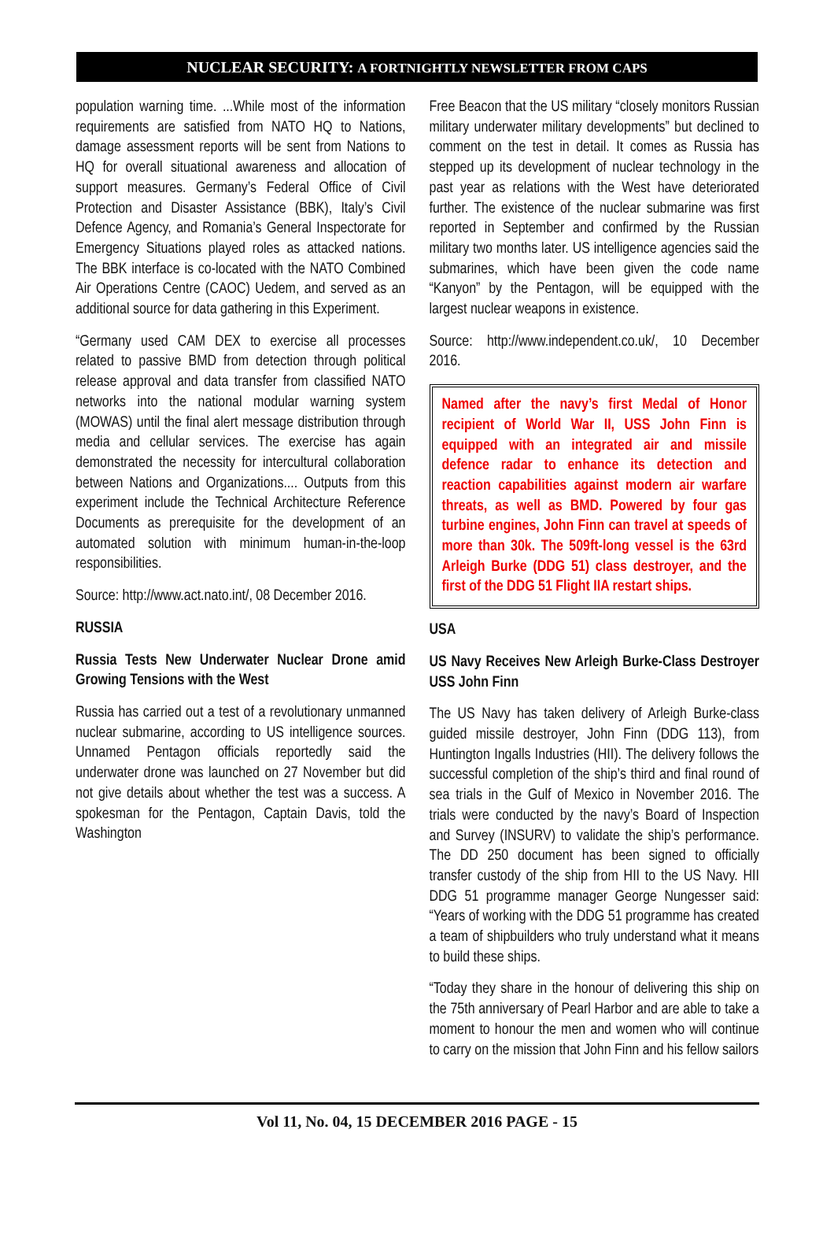NUCLEAR SECURITY: A FORTNIGHTLY NEWSLETTER FROM CAPS
population warning time. ...While most of the information requirements are satisfied from NATO HQ to Nations, damage assessment reports will be sent from Nations to HQ for overall situational awareness and allocation of support measures. Germany’s Federal Office of Civil Protection and Disaster Assistance (BBK), Italy’s Civil Defence Agency, and Romania’s General Inspectorate for Emergency Situations played roles as attacked nations. The BBK interface is co-located with the NATO Combined Air Operations Centre (CAOC) Uedem, and served as an additional source for data gathering in this Experiment.
“Germany used CAM DEX to exercise all processes related to passive BMD from detection through political release approval and data transfer from classified NATO networks into the national modular warning system (MOWAS) until the final alert message distribution through media and cellular services. The exercise has again demonstrated the necessity for intercultural collaboration between Nations and Organizations.... Outputs from this experiment include the Technical Architecture Reference Documents as prerequisite for the development of an automated solution with minimum human-in-the-loop responsibilities.
Source: http://www.act.nato.int/, 08 December 2016.
RUSSIA
Russia Tests New Underwater Nuclear Drone amid Growing Tensions with the West
Russia has carried out a test of a revolutionary unmanned nuclear submarine, according to US intelligence sources. Unnamed Pentagon officials reportedly said the underwater drone was launched on 27 November but did not give details about whether the test was a success. A spokesman for the Pentagon, Captain Davis, told the Washington
Free Beacon that the US military “closely monitors Russian military underwater military developments” but declined to comment on the test in detail. It comes as Russia has stepped up its development of nuclear technology in the past year as relations with the West have deteriorated further. The existence of the nuclear submarine was first reported in September and confirmed by the Russian military two months later. US intelligence agencies said the submarines, which have been given the code name “Kanyon” by the Pentagon, will be equipped with the largest nuclear weapons in existence.
Source: http://www.independent.co.uk/, 10 December 2016.
Named after the navy’s first Medal of Honor recipient of World War II, USS John Finn is equipped with an integrated air and missile defence radar to enhance its detection and reaction capabilities against modern air warfare threats, as well as BMD. Powered by four gas turbine engines, John Finn can travel at speeds of more than 30k. The 509ft-long vessel is the 63rd Arleigh Burke (DDG 51) class destroyer, and the first of the DDG 51 Flight IIA restart ships.
USA
US Navy Receives New Arleigh Burke-Class Destroyer USS John Finn
The US Navy has taken delivery of Arleigh Burke-class guided missile destroyer, John Finn (DDG 113), from Huntington Ingalls Industries (HII). The delivery follows the successful completion of the ship’s third and final round of sea trials in the Gulf of Mexico in November 2016. The trials were conducted by the navy’s Board of Inspection and Survey (INSURV) to validate the ship’s performance. The DD 250 document has been signed to officially transfer custody of the ship from HII to the US Navy. HII DDG 51 programme manager George Nungesser said: “Years of working with the DDG 51 programme has created a team of shipbuilders who truly understand what it means to build these ships.
“Today they share in the honour of delivering this ship on the 75th anniversary of Pearl Harbor and are able to take a moment to honour the men and women who will continue to carry on the mission that John Finn and his fellow sailors
Vol 11, No. 04, 15 DECEMBER 2016 PAGE - 15